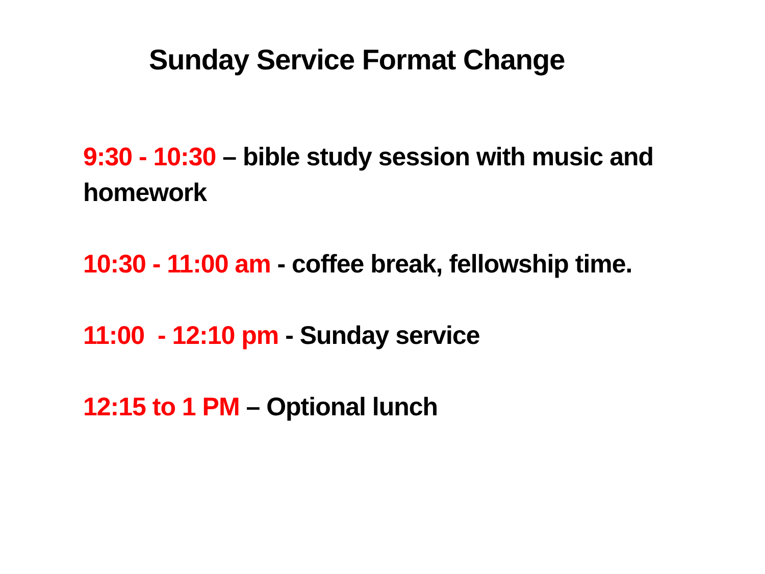Sunday Service Format Change
9:30 - 10:30 – bible study session with music and homework
10:30 - 11:00 am - coffee break, fellowship time.
11:00 - 12:10 pm - Sunday service
12:15 to 1 PM – Optional lunch